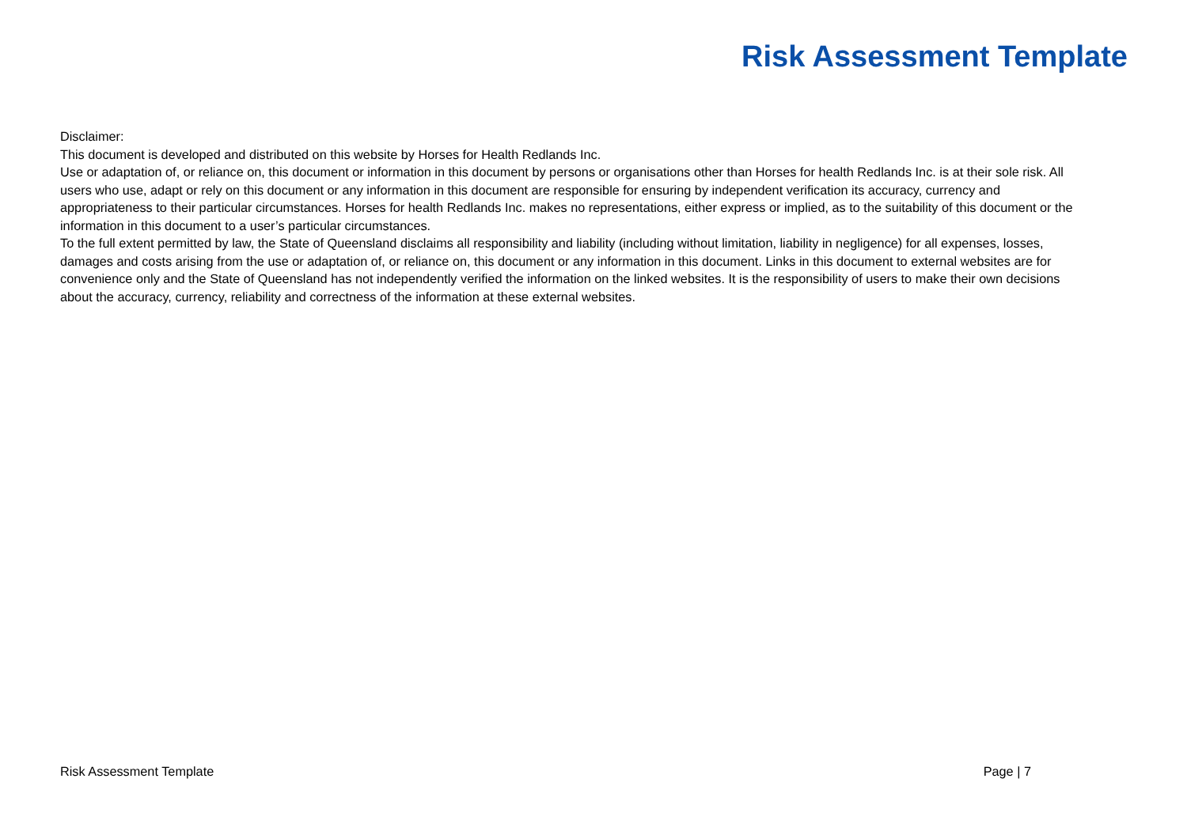Risk Assessment Template
Disclaimer:
This document is developed and distributed on this website by Horses for Health Redlands Inc.
Use or adaptation of, or reliance on, this document or information in this document by persons or organisations other than Horses for health Redlands Inc. is at their sole risk. All users who use, adapt or rely on this document or any information in this document are responsible for ensuring by independent verification its accuracy, currency and appropriateness to their particular circumstances. Horses for health Redlands Inc. makes no representations, either express or implied, as to the suitability of this document or the information in this document to a user’s particular circumstances.
To the full extent permitted by law, the State of Queensland disclaims all responsibility and liability (including without limitation, liability in negligence) for all expenses, losses, damages and costs arising from the use or adaptation of, or reliance on, this document or any information in this document. Links in this document to external websites are for convenience only and the State of Queensland has not independently verified the information on the linked websites. It is the responsibility of users to make their own decisions about the accuracy, currency, reliability and correctness of the information at these external websites.
Risk Assessment Template Page | 7